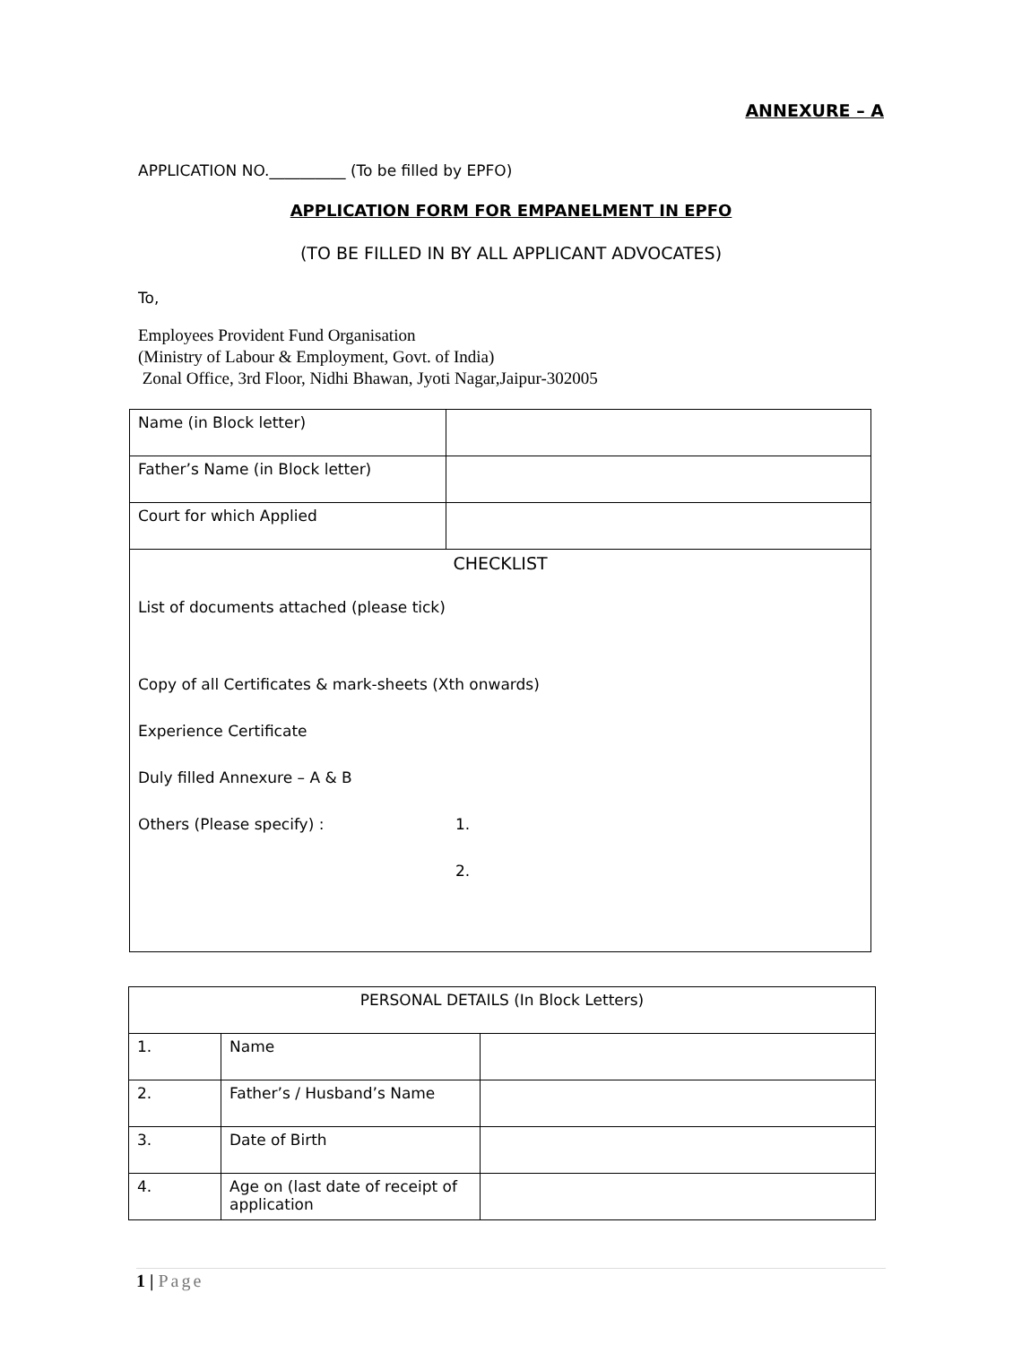ANNEXURE – A
APPLICATION NO.__________ (To be filled by EPFO)
APPLICATION FORM FOR EMPANELMENT IN EPFO
(TO BE FILLED IN BY ALL APPLICANT ADVOCATES)
To,
Employees Provident Fund Organisation
(Ministry of Labour & Employment, Govt. of India)
Zonal Office, 3rd Floor, Nidhi Bhawan, Jyoti Nagar,Jaipur-302005
| Name (in Block letter) | |
| Father’s Name (in Block letter) | |
| Court for which Applied | |
| CHECKLIST List of documents attached (please tick) Copy of all Certificates & mark-sheets (Xth onwards) Experience Certificate Duly filled Annexure – A & B Others (Please specify) : 1. 2. | |
| PERSONAL DETAILS (In Block Letters) | | |
| 1. | Name | |
| 2. | Father’s / Husband’s Name | |
| 3. | Date of Birth | |
| 4. | Age on (last date of receipt of application | |
1 | Page